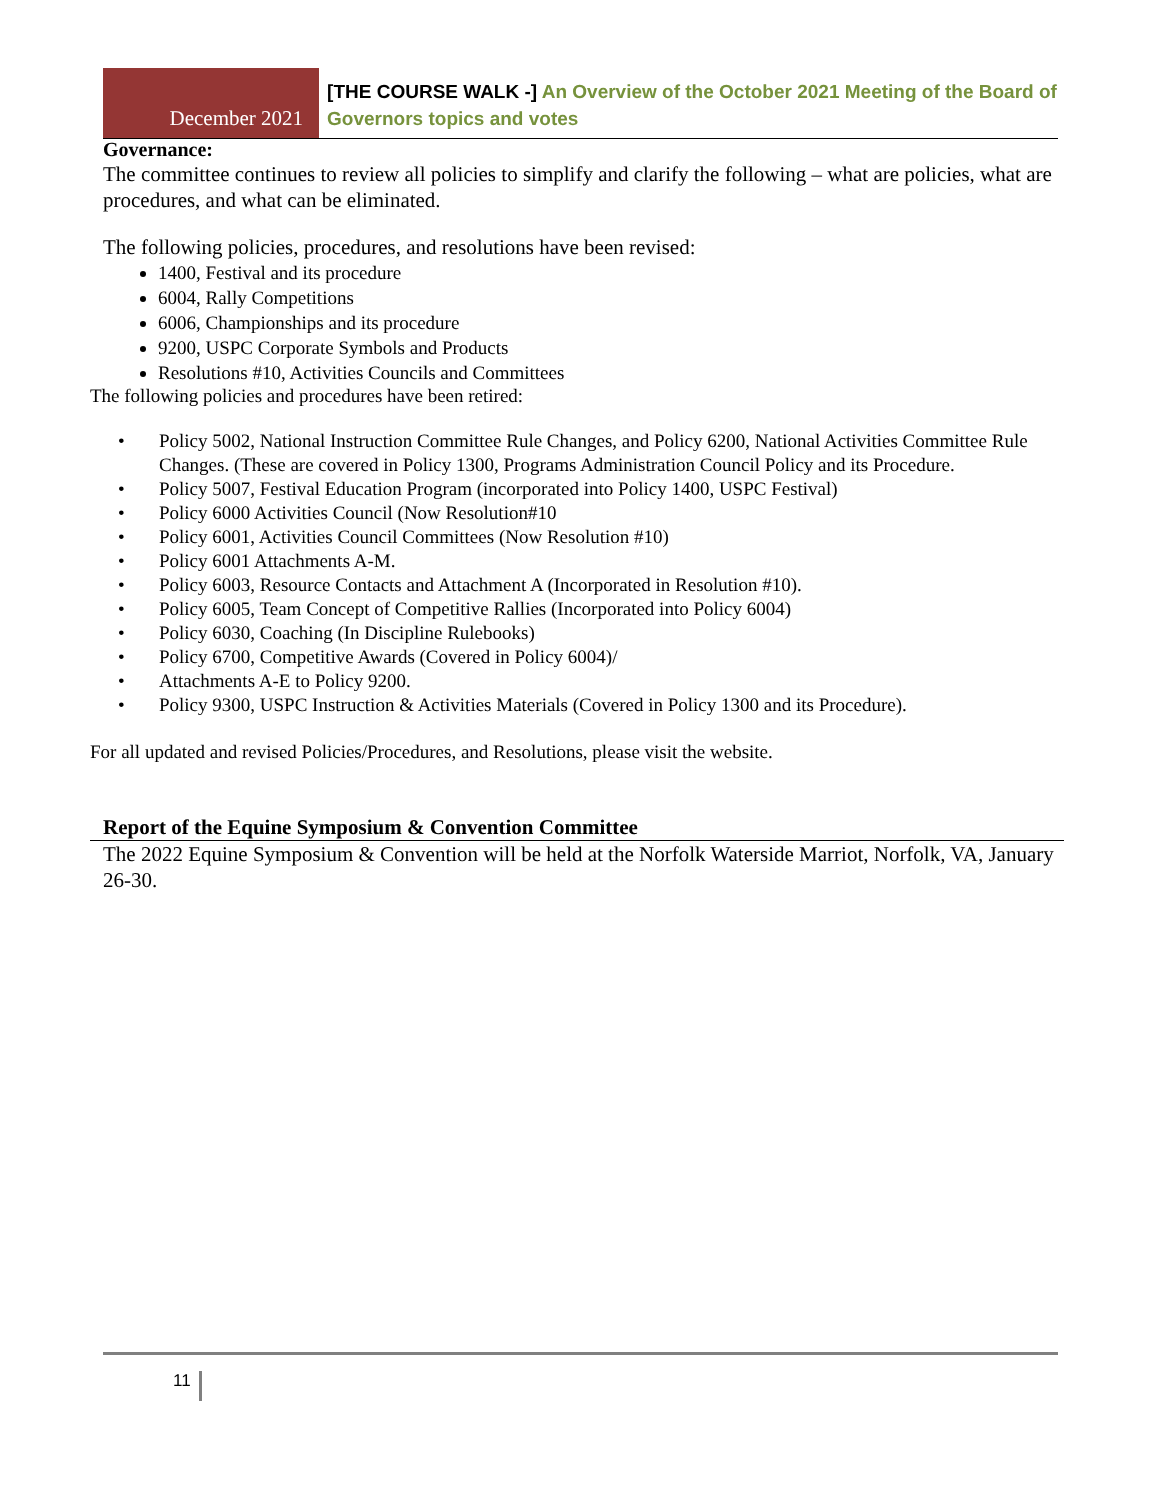December 2021
[THE COURSE WALK -] An Overview of the October 2021 Meeting of the Board of Governors topics and votes
Governance:
The committee continues to review all policies to simplify and clarify the following – what are policies, what are procedures, and what can be eliminated.
The following policies, procedures, and resolutions have been revised:
1400, Festival and its procedure
6004, Rally Competitions
6006, Championships and its procedure
9200, USPC Corporate Symbols and Products
Resolutions #10, Activities Councils and Committees
The following policies and procedures have been retired:
• Policy 5002, National Instruction Committee Rule Changes, and Policy 6200, National Activities Committee Rule Changes. (These are covered in Policy 1300, Programs Administration Council Policy and its Procedure.
• Policy 5007, Festival Education Program (incorporated into Policy 1400, USPC Festival)
• Policy 6000 Activities Council (Now Resolution#10
• Policy 6001, Activities Council Committees (Now Resolution #10)
• Policy 6001 Attachments A-M.
• Policy 6003, Resource Contacts and Attachment A (Incorporated in Resolution #10).
• Policy 6005, Team Concept of Competitive Rallies (Incorporated into Policy 6004)
• Policy 6030, Coaching (In Discipline Rulebooks)
• Policy 6700, Competitive Awards (Covered in Policy 6004)/
• Attachments A-E to Policy 9200.
• Policy 9300, USPC Instruction & Activities Materials (Covered in Policy 1300 and its Procedure).
For all updated and revised Policies/Procedures, and Resolutions, please visit the website.
Report of the Equine Symposium & Convention Committee
The 2022 Equine Symposium & Convention will be held at the Norfolk Waterside Marriot, Norfolk, VA, January 26-30.
11